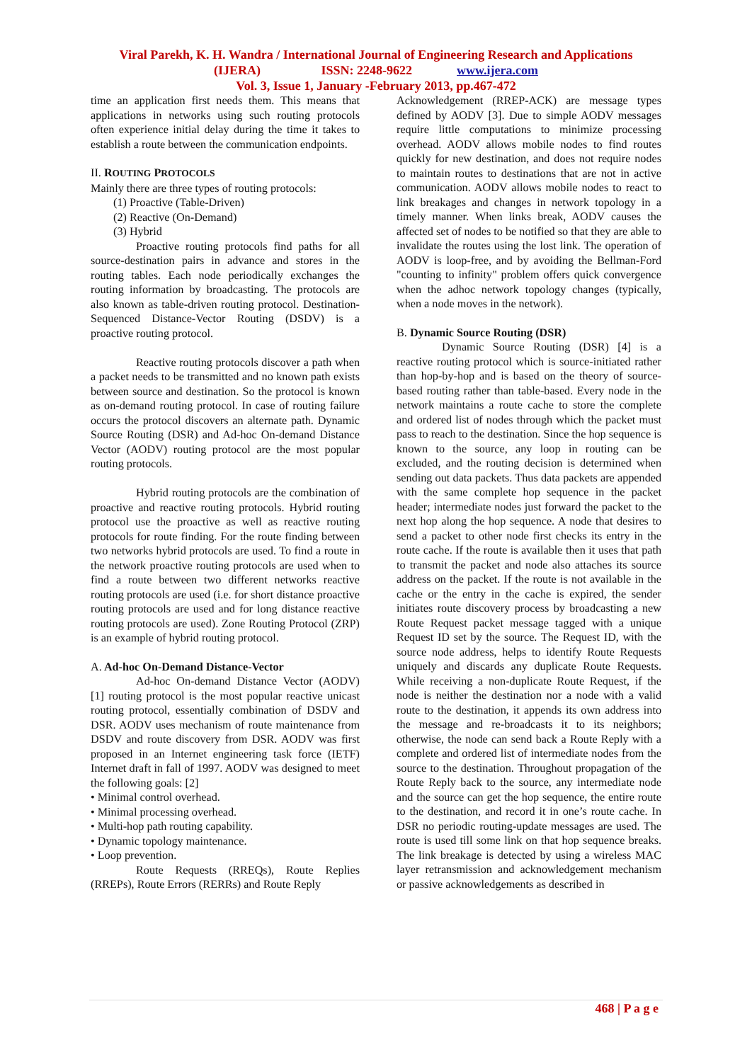Viral Parekh, K. H. Wandra / International Journal of Engineering Research and Applications
(IJERA) ISSN: 2248-9622 www.ijera.com
Vol. 3, Issue 1, January -February 2013, pp.467-472
time an application first needs them. This means that applications in networks using such routing protocols often experience initial delay during the time it takes to establish a route between the communication endpoints.
II. ROUTING PROTOCOLS
Mainly there are three types of routing protocols:
(1) Proactive (Table-Driven)
(2) Reactive (On-Demand)
(3) Hybrid
Proactive routing protocols find paths for all source-destination pairs in advance and stores in the routing tables. Each node periodically exchanges the routing information by broadcasting. The protocols are also known as table-driven routing protocol. Destination-Sequenced Distance-Vector Routing (DSDV) is a proactive routing protocol.
Reactive routing protocols discover a path when a packet needs to be transmitted and no known path exists between source and destination. So the protocol is known as on-demand routing protocol. In case of routing failure occurs the protocol discovers an alternate path. Dynamic Source Routing (DSR) and Ad-hoc On-demand Distance Vector (AODV) routing protocol are the most popular routing protocols.
Hybrid routing protocols are the combination of proactive and reactive routing protocols. Hybrid routing protocol use the proactive as well as reactive routing protocols for route finding. For the route finding between two networks hybrid protocols are used. To find a route in the network proactive routing protocols are used when to find a route between two different networks reactive routing protocols are used (i.e. for short distance proactive routing protocols are used and for long distance reactive routing protocols are used). Zone Routing Protocol (ZRP) is an example of hybrid routing protocol.
A. Ad-hoc On-Demand Distance-Vector
Ad-hoc On-demand Distance Vector (AODV) [1] routing protocol is the most popular reactive unicast routing protocol, essentially combination of DSDV and DSR. AODV uses mechanism of route maintenance from DSDV and route discovery from DSR. AODV was first proposed in an Internet engineering task force (IETF) Internet draft in fall of 1997. AODV was designed to meet the following goals: [2]
• Minimal control overhead.
• Minimal processing overhead.
• Multi-hop path routing capability.
• Dynamic topology maintenance.
• Loop prevention.
Route Requests (RREQs), Route Replies (RREPs), Route Errors (RERRs) and Route Reply
Acknowledgement (RREP-ACK) are message types defined by AODV [3]. Due to simple AODV messages require little computations to minimize processing overhead. AODV allows mobile nodes to find routes quickly for new destination, and does not require nodes to maintain routes to destinations that are not in active communication. AODV allows mobile nodes to react to link breakages and changes in network topology in a timely manner. When links break, AODV causes the affected set of nodes to be notified so that they are able to invalidate the routes using the lost link. The operation of AODV is loop-free, and by avoiding the Bellman-Ford "counting to infinity" problem offers quick convergence when the adhoc network topology changes (typically, when a node moves in the network).
B. Dynamic Source Routing (DSR)
Dynamic Source Routing (DSR) [4] is a reactive routing protocol which is source-initiated rather than hop-by-hop and is based on the theory of source-based routing rather than table-based. Every node in the network maintains a route cache to store the complete and ordered list of nodes through which the packet must pass to reach to the destination. Since the hop sequence is known to the source, any loop in routing can be excluded, and the routing decision is determined when sending out data packets. Thus data packets are appended with the same complete hop sequence in the packet header; intermediate nodes just forward the packet to the next hop along the hop sequence. A node that desires to send a packet to other node first checks its entry in the route cache. If the route is available then it uses that path to transmit the packet and node also attaches its source address on the packet. If the route is not available in the cache or the entry in the cache is expired, the sender initiates route discovery process by broadcasting a new Route Request packet message tagged with a unique Request ID set by the source. The Request ID, with the source node address, helps to identify Route Requests uniquely and discards any duplicate Route Requests. While receiving a non-duplicate Route Request, if the node is neither the destination nor a node with a valid route to the destination, it appends its own address into the message and re-broadcasts it to its neighbors; otherwise, the node can send back a Route Reply with a complete and ordered list of intermediate nodes from the source to the destination. Throughout propagation of the Route Reply back to the source, any intermediate node and the source can get the hop sequence, the entire route to the destination, and record it in one’s route cache. In DSR no periodic routing-update messages are used. The route is used till some link on that hop sequence breaks. The link breakage is detected by using a wireless MAC layer retransmission and acknowledgement mechanism or passive acknowledgements as described in
468 | P a g e